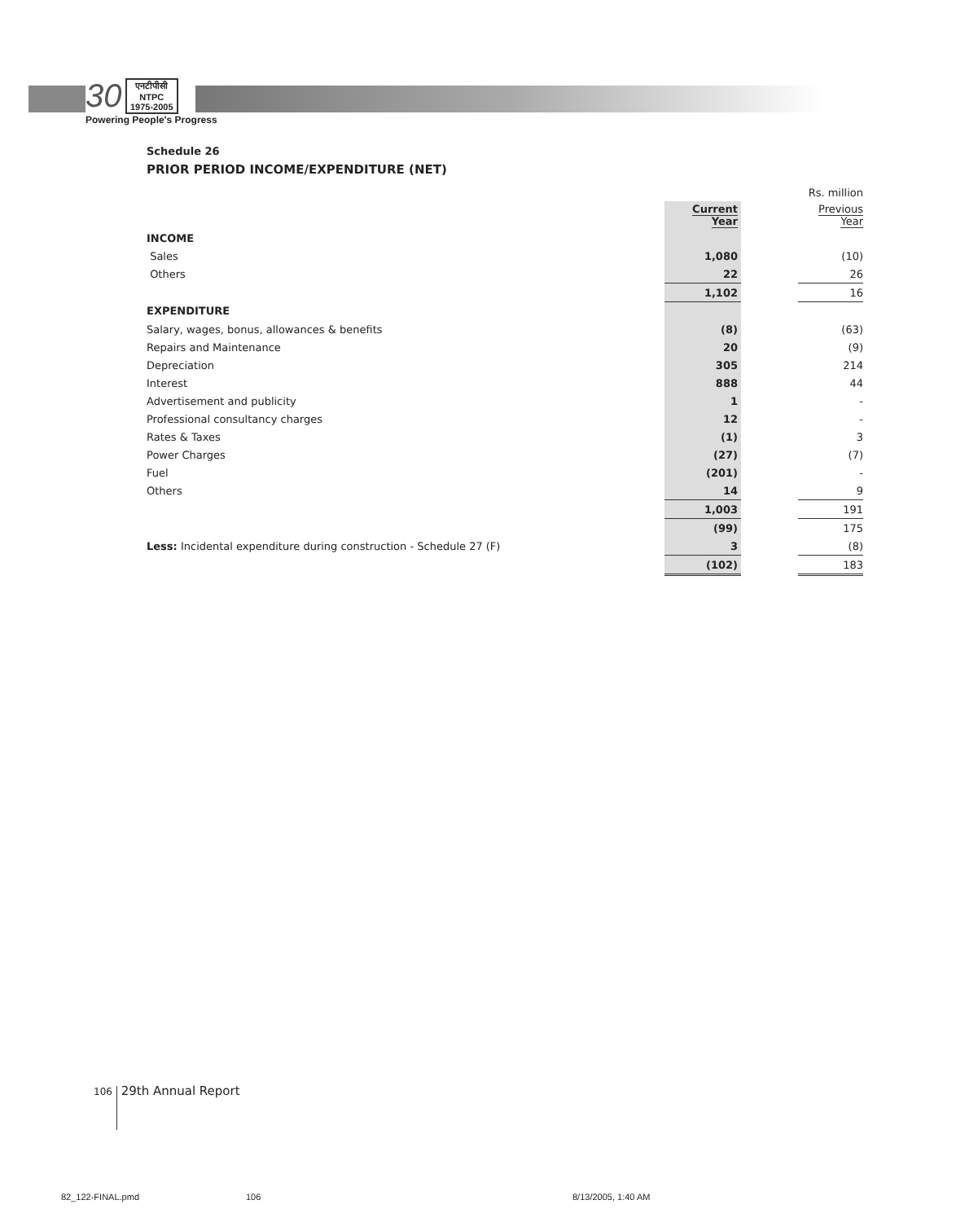30 एनटीपीसी
NTPC
1975-2005
Powering People's Progress
Schedule 26
PRIOR PERIOD INCOME/EXPENDITURE (NET)
| | | | Rs. million |
| | Current Year | | Previous Year |
| INCOME | | | |
| Sales | 1,080 | | (10) |
| Others | 22 | | 26 |
| | 1,102 | | 16 |
| EXPENDITURE | | | |
| Salary, wages, bonus, allowances & benefits | (8) | | (63) |
| Repairs and Maintenance | 20 | | (9) |
| Depreciation | 305 | | 214 |
| Interest | 888 | | 44 |
| Advertisement and publicity | 1 | | - |
| Professional consultancy charges | 12 | | - |
| Rates & Taxes | (1) | | 3 |
| Power Charges | (27) | | (7) |
| Fuel | (201) | | - |
| Others | 14 | | 9 |
| | 1,003 | | 191 |
| | (99) | | 175 |
| Less: Incidental expenditure during construction - Schedule 27 (F) | 3 | | (8) |
| | (102) | | 183 |
106 29th Annual Report
82_122-FINAL.pmd 106 8/13/2005, 1:40 AM